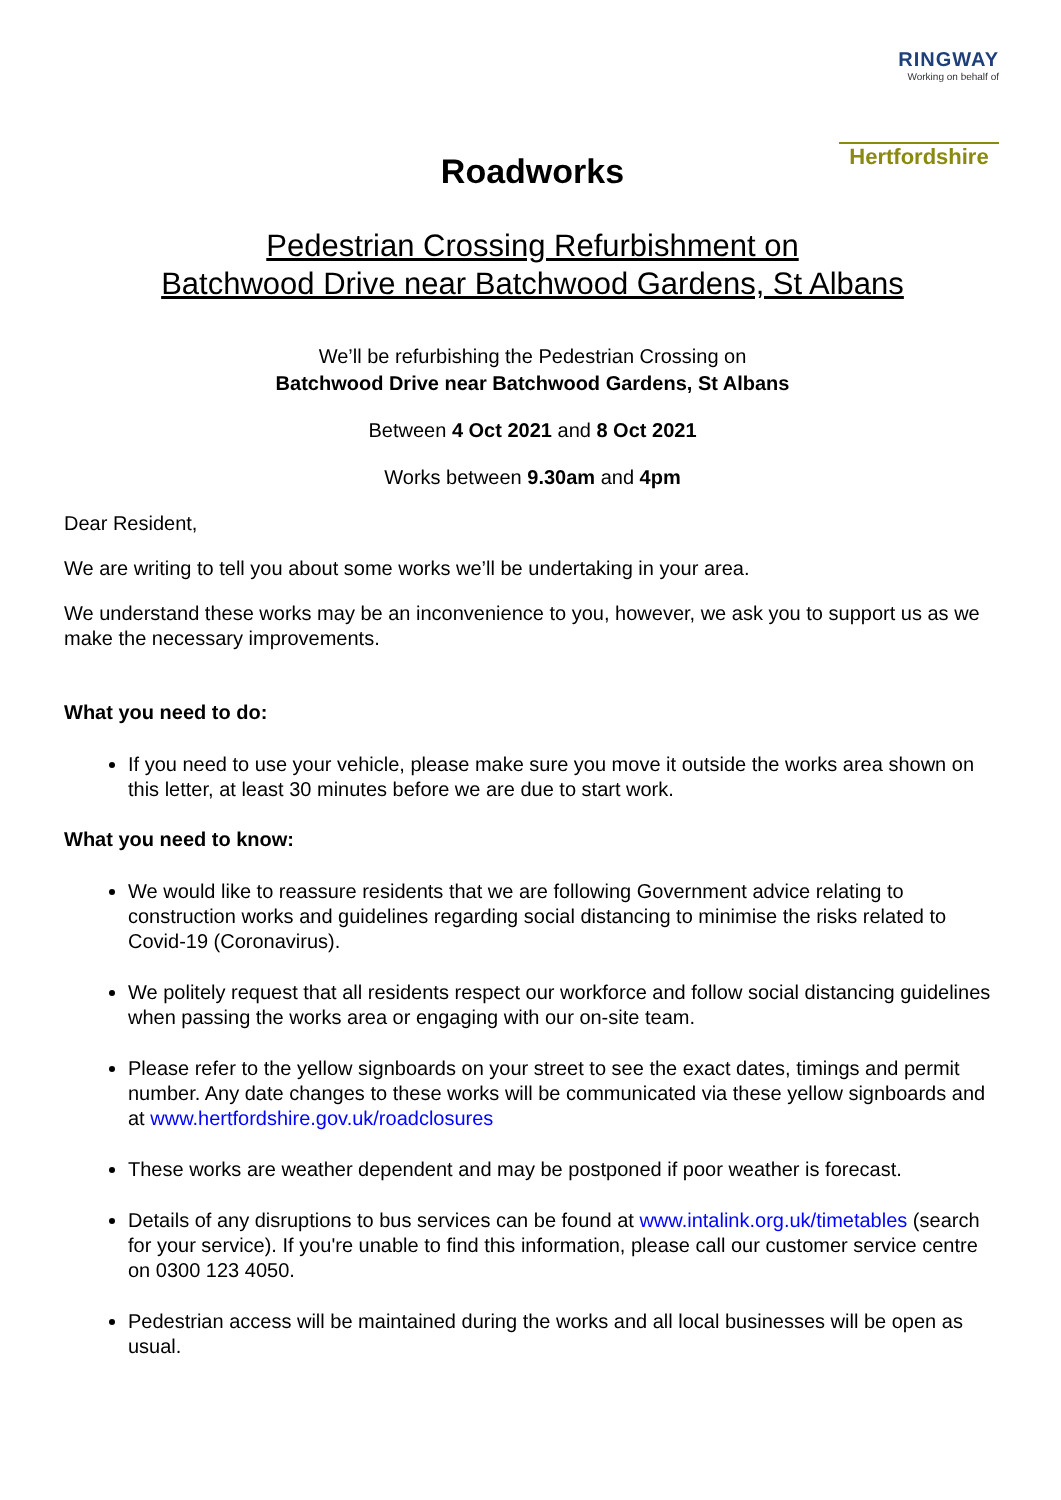RINGWAY
Working on behalf of
Hertfordshire
Roadworks
Pedestrian Crossing Refurbishment on
Batchwood Drive near Batchwood Gardens, St Albans
We’ll be refurbishing the Pedestrian Crossing on
Batchwood Drive near Batchwood Gardens, St Albans
Between 4 Oct 2021 and 8 Oct 2021
Works between 9.30am and 4pm
Dear Resident,
We are writing to tell you about some works we’ll be undertaking in your area.
We understand these works may be an inconvenience to you, however, we ask you to support us as we make the necessary improvements.
What you need to do:
If you need to use your vehicle, please make sure you move it outside the works area shown on this letter, at least 30 minutes before we are due to start work.
What you need to know:
We would like to reassure residents that we are following Government advice relating to construction works and guidelines regarding social distancing to minimise the risks related to Covid-19 (Coronavirus).
We politely request that all residents respect our workforce and follow social distancing guidelines when passing the works area or engaging with our on-site team.
Please refer to the yellow signboards on your street to see the exact dates, timings and permit number. Any date changes to these works will be communicated via these yellow signboards and at www.hertfordshire.gov.uk/roadclosures
These works are weather dependent and may be postponed if poor weather is forecast.
Details of any disruptions to bus services can be found at www.intalink.org.uk/timetables (search for your service). If you're unable to find this information, please call our customer service centre on 0300 123 4050.
Pedestrian access will be maintained during the works and all local businesses will be open as usual.